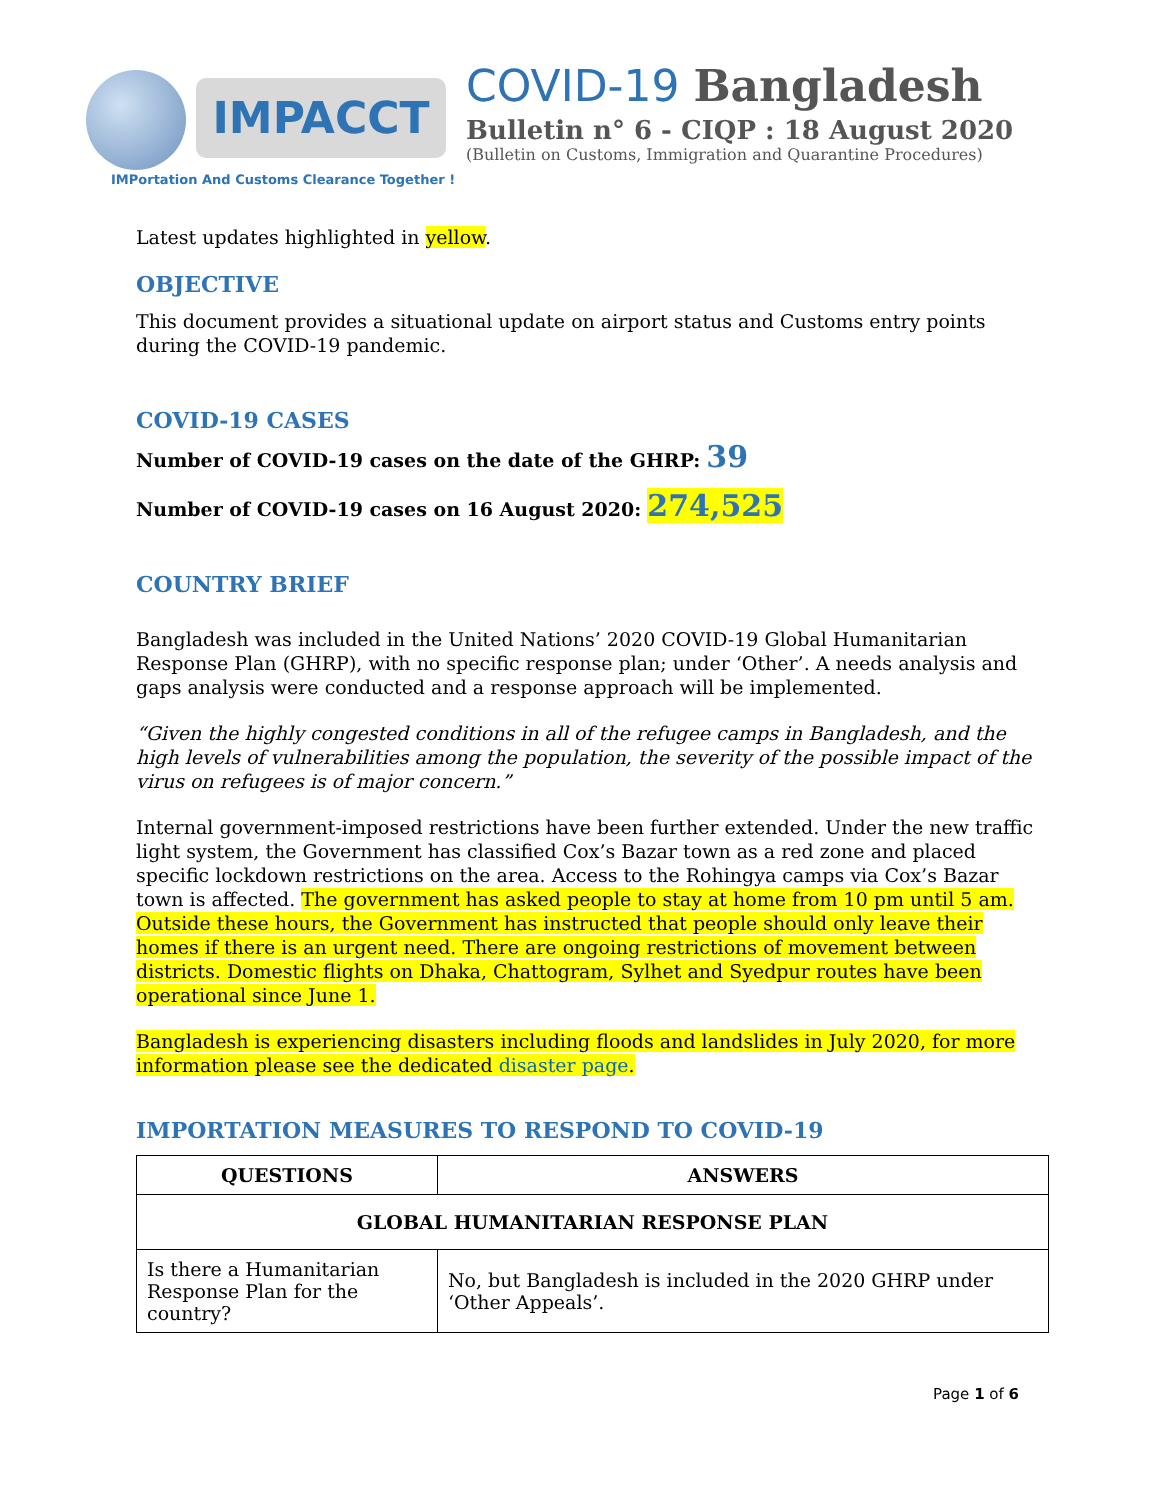IMPACCT
IMPortation And Customs Clearance Together !
COVID-19 Bangladesh
Bulletin n° 6 - CIQP : 18 August 2020
(Bulletin on Customs, Immigration and Quarantine Procedures)
Latest updates highlighted in yellow.
OBJECTIVE
This document provides a situational update on airport status and Customs entry points during the COVID-19 pandemic.
COVID-19 CASES
Number of COVID-19 cases on the date of the GHRP: 39
Number of COVID-19 cases on 16 August 2020: 274,525
COUNTRY BRIEF
Bangladesh was included in the United Nations’ 2020 COVID-19 Global Humanitarian Response Plan (GHRP), with no specific response plan; under ‘Other’. A needs analysis and gaps analysis were conducted and a response approach will be implemented.
“Given the highly congested conditions in all of the refugee camps in Bangladesh, and the high levels of vulnerabilities among the population, the severity of the possible impact of the virus on refugees is of major concern.”
Internal government-imposed restrictions have been further extended. Under the new traffic light system, the Government has classified Cox’s Bazar town as a red zone and placed specific lockdown restrictions on the area. Access to the Rohingya camps via Cox’s Bazar town is affected. The government has asked people to stay at home from 10 pm until 5 am. Outside these hours, the Government has instructed that people should only leave their homes if there is an urgent need. There are ongoing restrictions of movement between districts. Domestic flights on Dhaka, Chattogram, Sylhet and Syedpur routes have been operational since June 1.
Bangladesh is experiencing disasters including floods and landslides in July 2020, for more information please see the dedicated disaster page.
IMPORTATION MEASURES TO RESPOND TO COVID-19
| QUESTIONS | ANSWERS |
| --- | --- |
| GLOBAL HUMANITARIAN RESPONSE PLAN | |
| Is there a Humanitarian Response Plan for the country? | No, but Bangladesh is included in the 2020 GHRP under ‘Other Appeals’. |
Page 1 of 6